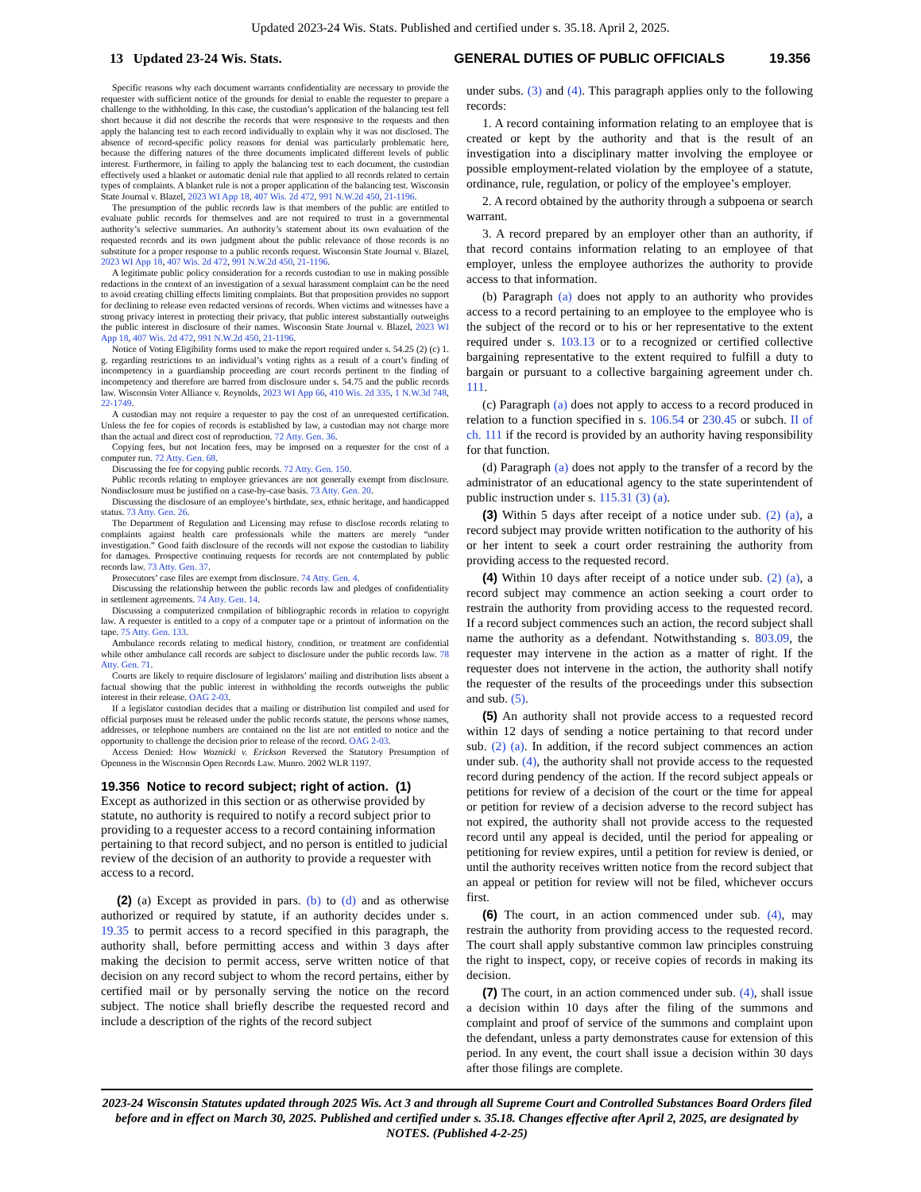Updated 2023-24 Wis. Stats. Published and certified under s. 35.18. April 2, 2025.
13 Updated 23-24 Wis. Stats. GENERAL DUTIES OF PUBLIC OFFICIALS 19.356
Specific reasons why each document warrants confidentiality are necessary to provide the requester with sufficient notice of the grounds for denial to enable the requester to prepare a challenge to the withholding. In this case, the custodian’s application of the balancing test fell short because it did not describe the records that were responsive to the requests and then apply the balancing test to each record individually to explain why it was not disclosed. The absence of record-specific policy reasons for denial was particularly problematic here, because the differing natures of the three documents implicated different levels of public interest. Furthermore, in failing to apply the balancing test to each document, the custodian effectively used a blanket or automatic denial rule that applied to all records related to certain types of complaints. A blanket rule is not a proper application of the balancing test. Wisconsin State Journal v. Blazel, 2023 WI App 18, 407 Wis. 2d 472, 991 N.W.2d 450, 21-1196.
The presumption of the public records law is that members of the public are entitled to evaluate public records for themselves and are not required to trust in a governmental authority’s selective summaries. An authority’s statement about its own evaluation of the requested records and its own judgment about the public relevance of those records is no substitute for a proper response to a public records request. Wisconsin State Journal v. Blazel, 2023 WI App 18, 407 Wis. 2d 472, 991 N.W.2d 450, 21-1196.
A legitimate public policy consideration for a records custodian to use in making possible redactions in the context of an investigation of a sexual harassment complaint can be the need to avoid creating chilling effects limiting complaints. But that proposition provides no support for declining to release even redacted versions of records. When victims and witnesses have a strong privacy interest in protecting their privacy, that public interest substantially outweighs the public interest in disclosure of their names. Wisconsin State Journal v. Blazel, 2023 WI App 18, 407 Wis. 2d 472, 991 N.W.2d 450, 21-1196.
Notice of Voting Eligibility forms used to make the report required under s. 54.25 (2) (c) 1. g. regarding restrictions to an individual’s voting rights as a result of a court’s finding of incompetency in a guardianship proceeding are court records pertinent to the finding of incompetency and therefore are barred from disclosure under s. 54.75 and the public records law. Wisconsin Voter Alliance v. Reynolds, 2023 WI App 66, 410 Wis. 2d 335, 1 N.W.3d 748, 22-1749.
A custodian may not require a requester to pay the cost of an unrequested certification. Unless the fee for copies of records is established by law, a custodian may not charge more than the actual and direct cost of reproduction. 72 Atty. Gen. 36.
Copying fees, but not location fees, may be imposed on a requester for the cost of a computer run. 72 Atty. Gen. 68.
Discussing the fee for copying public records. 72 Atty. Gen. 150.
Public records relating to employee grievances are not generally exempt from disclosure. Nondisclosure must be justified on a case-by-case basis. 73 Atty. Gen. 20.
Discussing the disclosure of an employee’s birthdate, sex, ethnic heritage, and handicapped status. 73 Atty. Gen. 26.
The Department of Regulation and Licensing may refuse to disclose records relating to complaints against health care professionals while the matters are merely “under investigation.” Good faith disclosure of the records will not expose the custodian to liability for damages. Prospective continuing requests for records are not contemplated by public records law. 73 Atty. Gen. 37.
Prosecutors’ case files are exempt from disclosure. 74 Atty. Gen. 4.
Discussing the relationship between the public records law and pledges of confidentiality in settlement agreements. 74 Atty. Gen. 14.
Discussing a computerized compilation of bibliographic records in relation to copyright law. A requester is entitled to a copy of a computer tape or a printout of information on the tape. 75 Atty. Gen. 133.
Ambulance records relating to medical history, condition, or treatment are confidential while other ambulance call records are subject to disclosure under the public records law. 78 Atty. Gen. 71.
Courts are likely to require disclosure of legislators’ mailing and distribution lists absent a factual showing that the public interest in withholding the records outweighs the public interest in their release. OAG 2-03.
If a legislator custodian decides that a mailing or distribution list compiled and used for official purposes must be released under the public records statute, the persons whose names, addresses, or telephone numbers are contained on the list are not entitled to notice and the opportunity to challenge the decision prior to release of the record. OAG 2-03.
Access Denied: How Woznicki v. Erickson Reversed the Statutory Presumption of Openness in the Wisconsin Open Records Law. Munro. 2002 WLR 1197.
19.356 Notice to record subject; right of action. (1)
Except as authorized in this section or as otherwise provided by statute, no authority is required to notify a record subject prior to providing to a requester access to a record containing information pertaining to that record subject, and no person is entitled to judicial review of the decision of an authority to provide a requester with access to a record.
(2) (a) Except as provided in pars. (b) to (d) and as otherwise authorized or required by statute, if an authority decides under s. 19.35 to permit access to a record specified in this paragraph, the authority shall, before permitting access and within 3 days after making the decision to permit access, serve written notice of that decision on any record subject to whom the record pertains, either by certified mail or by personally serving the notice on the record subject. The notice shall briefly describe the requested record and include a description of the rights of the record subject
under subs. (3) and (4). This paragraph applies only to the following records:
1. A record containing information relating to an employee that is created or kept by the authority and that is the result of an investigation into a disciplinary matter involving the employee or possible employment-related violation by the employee of a statute, ordinance, rule, regulation, or policy of the employee’s employer.
2. A record obtained by the authority through a subpoena or search warrant.
3. A record prepared by an employer other than an authority, if that record contains information relating to an employee of that employer, unless the employee authorizes the authority to provide access to that information.
(b) Paragraph (a) does not apply to an authority who provides access to a record pertaining to an employee to the employee who is the subject of the record or to his or her representative to the extent required under s. 103.13 or to a recognized or certified collective bargaining representative to the extent required to fulfill a duty to bargain or pursuant to a collective bargaining agreement under ch. 111.
(c) Paragraph (a) does not apply to access to a record produced in relation to a function specified in s. 106.54 or 230.45 or subch. II of ch. 111 if the record is provided by an authority having responsibility for that function.
(d) Paragraph (a) does not apply to the transfer of a record by the administrator of an educational agency to the state superintendent of public instruction under s. 115.31 (3) (a).
(3) Within 5 days after receipt of a notice under sub. (2) (a), a record subject may provide written notification to the authority of his or her intent to seek a court order restraining the authority from providing access to the requested record.
(4) Within 10 days after receipt of a notice under sub. (2) (a), a record subject may commence an action seeking a court order to restrain the authority from providing access to the requested record. If a record subject commences such an action, the record subject shall name the authority as a defendant. Notwithstanding s. 803.09, the requester may intervene in the action as a matter of right. If the requester does not intervene in the action, the authority shall notify the requester of the results of the proceedings under this subsection and sub. (5).
(5) An authority shall not provide access to a requested record within 12 days of sending a notice pertaining to that record under sub. (2) (a). In addition, if the record subject commences an action under sub. (4), the authority shall not provide access to the requested record during pendency of the action. If the record subject appeals or petitions for review of a decision of the court or the time for appeal or petition for review of a decision adverse to the record subject has not expired, the authority shall not provide access to the requested record until any appeal is decided, until the period for appealing or petitioning for review expires, until a petition for review is denied, or until the authority receives written notice from the record subject that an appeal or petition for review will not be filed, whichever occurs first.
(6) The court, in an action commenced under sub. (4), may restrain the authority from providing access to the requested record. The court shall apply substantive common law principles construing the right to inspect, copy, or receive copies of records in making its decision.
(7) The court, in an action commenced under sub. (4), shall issue a decision within 10 days after the filing of the summons and complaint and proof of service of the summons and complaint upon the defendant, unless a party demonstrates cause for extension of this period. In any event, the court shall issue a decision within 30 days after those filings are complete.
2023-24 Wisconsin Statutes updated through 2025 Wis. Act 3 and through all Supreme Court and Controlled Substances Board Orders filed before and in effect on March 30, 2025. Published and certified under s. 35.18. Changes effective after April 2, 2025, are designated by NOTES. (Published 4-2-25)